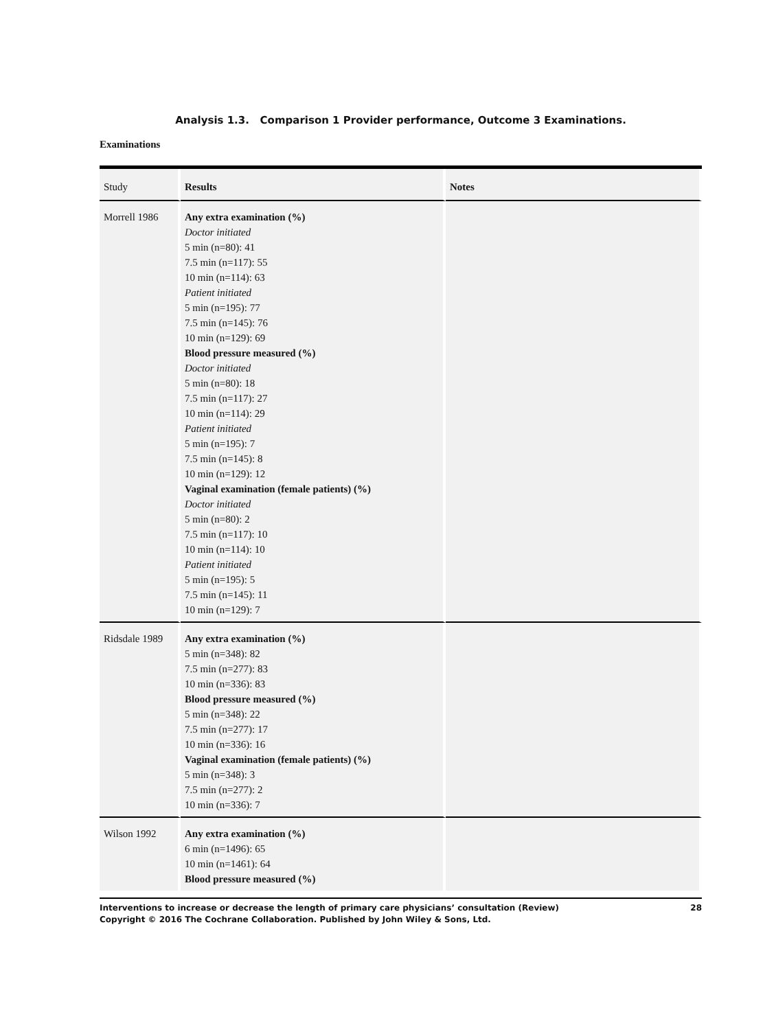Analysis 1.3. Comparison 1 Provider performance, Outcome 3 Examinations.
Examinations
| Study | Results | Notes |
| --- | --- | --- |
| Morrell 1986 | Any extra examination (%) Doctor initiated 5 min (n=80): 41 7.5 min (n=117): 55 10 min (n=114): 63 Patient initiated 5 min (n=195): 77 7.5 min (n=145): 76 10 min (n=129): 69 Blood pressure measured (%) Doctor initiated 5 min (n=80): 18 7.5 min (n=117): 27 10 min (n=114): 29 Patient initiated 5 min (n=195): 7 7.5 min (n=145): 8 10 min (n=129): 12 Vaginal examination (female patients) (%) Doctor initiated 5 min (n=80): 2 7.5 min (n=117): 10 10 min (n=114): 10 Patient initiated 5 min (n=195): 5 7.5 min (n=145): 11 10 min (n=129): 7 | |
| Ridsdale 1989 | Any extra examination (%) 5 min (n=348): 82 7.5 min (n=277): 83 10 min (n=336): 83 Blood pressure measured (%) 5 min (n=348): 22 7.5 min (n=277): 17 10 min (n=336): 16 Vaginal examination (female patients) (%) 5 min (n=348): 3 7.5 min (n=277): 2 10 min (n=336): 7 | |
| Wilson 1992 | Any extra examination (%) 6 min (n=1496): 65 10 min (n=1461): 64 Blood pressure measured (%) | |
Interventions to increase or decrease the length of primary care physicians’ consultation (Review)
Copyright © 2016 The Cochrane Collaboration. Published by John Wiley & Sons, Ltd.
28